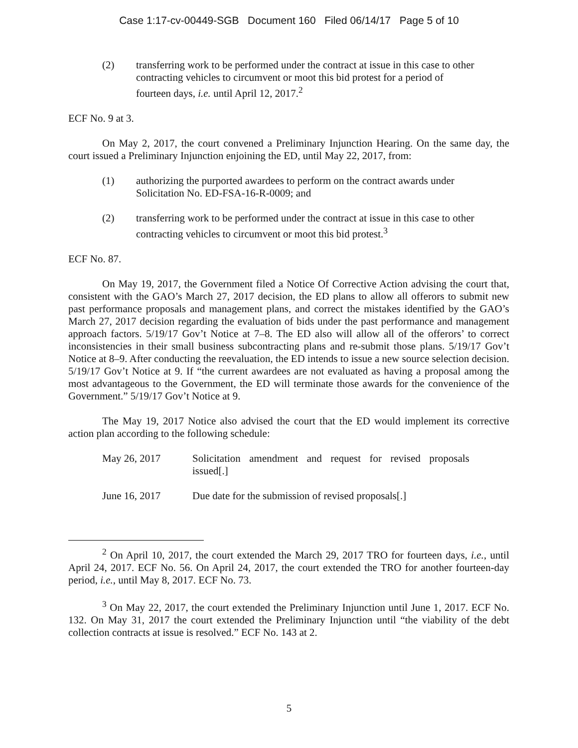Case 1:17-cv-00449-SGB Document 160 Filed 06/14/17 Page 5 of 10
(2) transferring work to be performed under the contract at issue in this case to other contracting vehicles to circumvent or moot this bid protest for a period of fourteen days, i.e. until April 12, 2017.<sup>2</sup>
ECF No. 9 at 3.
On May 2, 2017, the court convened a Preliminary Injunction Hearing. On the same day, the court issued a Preliminary Injunction enjoining the ED, until May 22, 2017, from:
(1) authorizing the purported awardees to perform on the contract awards under Solicitation No. ED-FSA-16-R-0009; and
(2) transferring work to be performed under the contract at issue in this case to other contracting vehicles to circumvent or moot this bid protest.<sup>3</sup>
ECF No. 87.
On May 19, 2017, the Government filed a Notice Of Corrective Action advising the court that, consistent with the GAO’s March 27, 2017 decision, the ED plans to allow all offerors to submit new past performance proposals and management plans, and correct the mistakes identified by the GAO’s March 27, 2017 decision regarding the evaluation of bids under the past performance and management approach factors. 5/19/17 Gov’t Notice at 7–8. The ED also will allow all of the offerors’ to correct inconsistencies in their small business subcontracting plans and re-submit those plans. 5/19/17 Gov’t Notice at 8–9. After conducting the reevaluation, the ED intends to issue a new source selection decision. 5/19/17 Gov’t Notice at 9. If “the current awardees are not evaluated as having a proposal among the most advantageous to the Government, the ED will terminate those awards for the convenience of the Government.” 5/19/17 Gov’t Notice at 9.
The May 19, 2017 Notice also advised the court that the ED would implement its corrective action plan according to the following schedule:
May 26, 2017 Solicitation amendment and request for revised proposals issued[.]
June 16, 2017 Due date for the submission of revised proposals[.]
<sup>2</sup> On April 10, 2017, the court extended the March 29, 2017 TRO for fourteen days, i.e., until April 24, 2017. ECF No. 56. On April 24, 2017, the court extended the TRO for another fourteen-day period, i.e., until May 8, 2017. ECF No. 73.
<sup>3</sup> On May 22, 2017, the court extended the Preliminary Injunction until June 1, 2017. ECF No. 132. On May 31, 2017 the court extended the Preliminary Injunction until “the viability of the debt collection contracts at issue is resolved.” ECF No. 143 at 2.
5